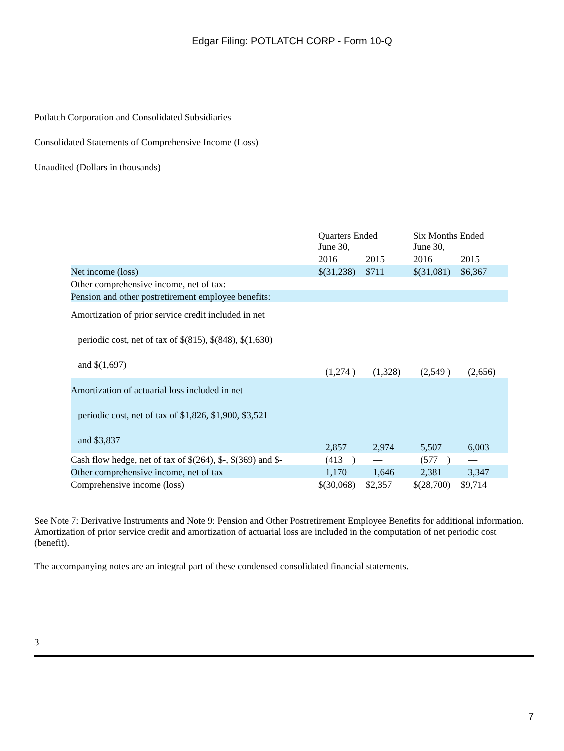Edgar Filing: POTLATCH CORP - Form 10-Q
Potlatch Corporation and Consolidated Subsidiaries
Consolidated Statements of Comprehensive Income (Loss)
Unaudited (Dollars in thousands)
| | Quarters Ended June 30, | | Six Months Ended June 30, | |
| | 2016 | 2015 | 2016 | 2015 |
| Net income (loss) | $(31,238) | $711 | $(31,081) | $6,367 |
| Other comprehensive income, net of tax: | | | | |
| Pension and other postretirement employee benefits: | | | | |
| Amortization of prior service credit included in net periodic cost, net of tax of $(815), $(848), $(1,630) and $(1,697) | (1,274 ) | (1,328) | (2,549 ) | (2,656) |
| Amortization of actuarial loss included in net periodic cost, net of tax of $1,826, $1,900, $3,521 and $3,837 | 2,857 | 2,974 | 5,507 | 6,003 |
| Cash flow hedge, net of tax of $(264), $-, $(369) and $- | (413 ) | — | (577 ) | — |
| Other comprehensive income, net of tax | 1,170 | 1,646 | 2,381 | 3,347 |
| Comprehensive income (loss) | $(30,068) | $2,357 | $(28,700) | $9,714 |
See Note 7: Derivative Instruments and Note 9: Pension and Other Postretirement Employee Benefits for additional information. Amortization of prior service credit and amortization of actuarial loss are included in the computation of net periodic cost (benefit).
The accompanying notes are an integral part of these condensed consolidated financial statements.
3
7